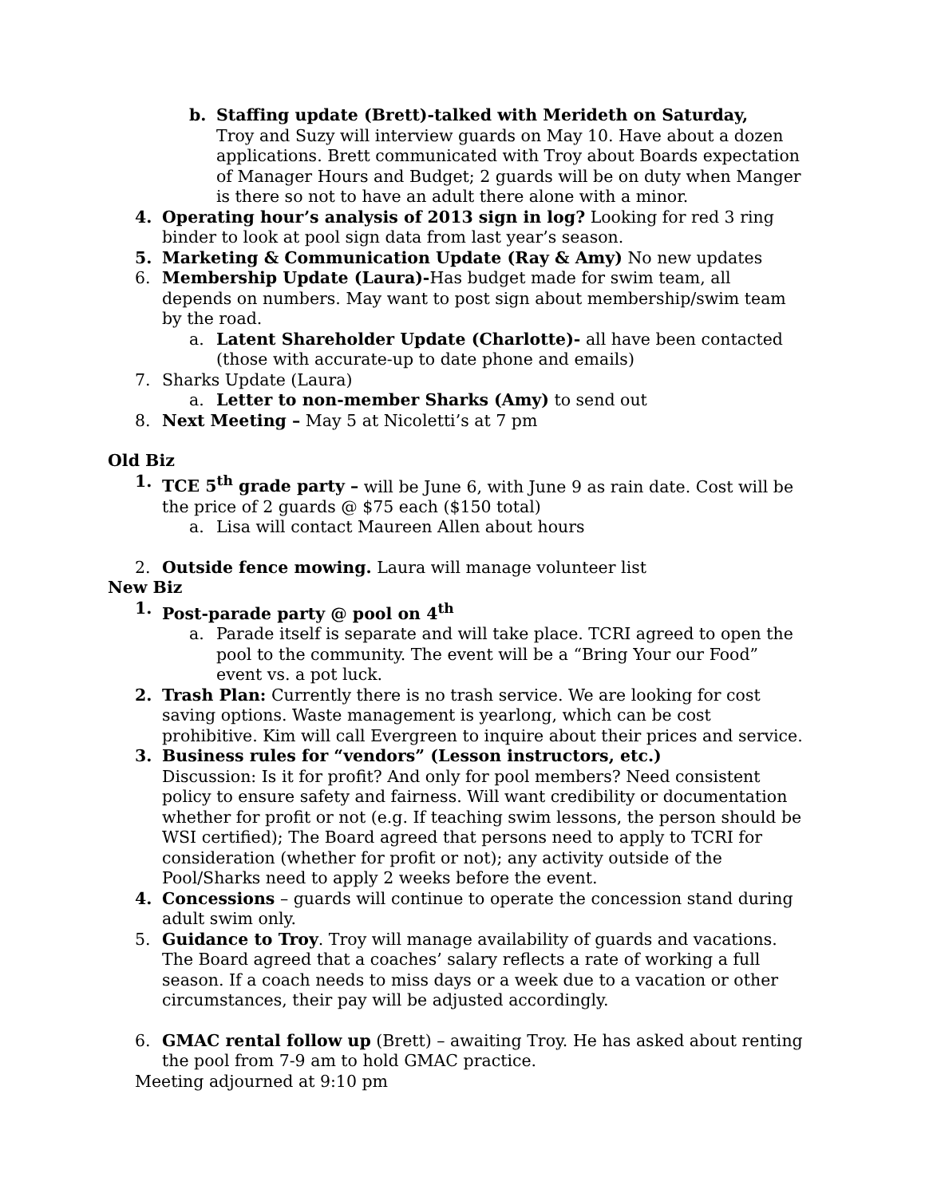b. Staffing update (Brett)-talked with Merideth on Saturday,
Troy and Suzy will interview guards on May 10. Have about a dozen applications. Brett communicated with Troy about Boards expectation of Manager Hours and Budget; 2 guards will be on duty when Manger is there so not to have an adult there alone with a minor.
4. Operating hour’s analysis of 2013 sign in log? Looking for red 3 ring binder to look at pool sign data from last year’s season.
5. Marketing & Communication Update (Ray & Amy) No new updates
6. Membership Update (Laura)-Has budget made for swim team, all depends on numbers. May want to post sign about membership/swim team by the road.
a. Latent Shareholder Update (Charlotte)- all have been contacted (those with accurate-up to date phone and emails)
7. Sharks Update (Laura)
a. Letter to non-member Sharks (Amy) to send out
8. Next Meeting – May 5 at Nicoletti’s at 7 pm
Old Biz
1. TCE 5<sup>th</sup> grade party – will be June 6, with June 9 as rain date. Cost will be the price of 2 guards @ $75 each ($150 total)
a. Lisa will contact Maureen Allen about hours
2. Outside fence mowing. Laura will manage volunteer list
New Biz
1. Post-parade party @ pool on 4<sup>th</sup>
a. Parade itself is separate and will take place. TCRI agreed to open the pool to the community. The event will be a “Bring Your our Food” event vs. a pot luck.
2. Trash Plan: Currently there is no trash service. We are looking for cost saving options. Waste management is yearlong, which can be cost prohibitive. Kim will call Evergreen to inquire about their prices and service.
3. Business rules for “vendors” (Lesson instructors, etc.)
Discussion: Is it for profit? And only for pool members? Need consistent policy to ensure safety and fairness. Will want credibility or documentation whether for profit or not (e.g. If teaching swim lessons, the person should be WSI certified); The Board agreed that persons need to apply to TCRI for consideration (whether for profit or not); any activity outside of the Pool/Sharks need to apply 2 weeks before the event.
4. Concessions – guards will continue to operate the concession stand during adult swim only.
5. Guidance to Troy. Troy will manage availability of guards and vacations. The Board agreed that a coaches’ salary reflects a rate of working a full season. If a coach needs to miss days or a week due to a vacation or other circumstances, their pay will be adjusted accordingly.
6. GMAC rental follow up (Brett) – awaiting Troy. He has asked about renting the pool from 7-9 am to hold GMAC practice.
Meeting adjourned at 9:10 pm